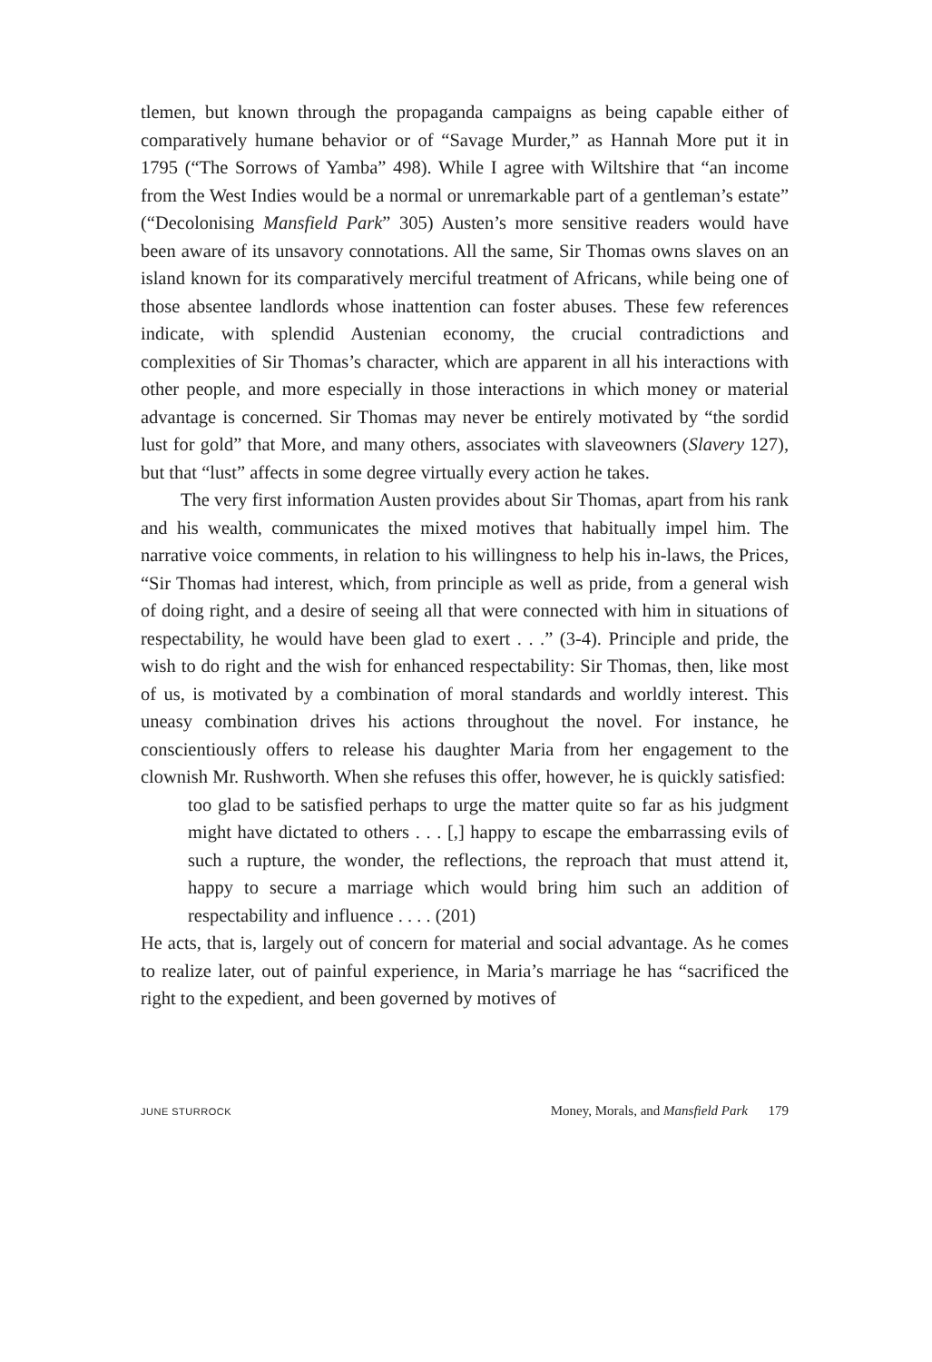tlemen, but known through the propaganda campaigns as being capable either of comparatively humane behavior or of “Savage Murder,” as Hannah More put it in 1795 (“The Sorrows of Yamba” 498). While I agree with Wiltshire that “an income from the West Indies would be a normal or unremarkable part of a gentleman’s estate” (“Decolonising Mansfield Park” 305) Austen’s more sensitive readers would have been aware of its unsavory connotations. All the same, Sir Thomas owns slaves on an island known for its comparatively merciful treatment of Africans, while being one of those absentee landlords whose inattention can foster abuses. These few references indicate, with splendid Austenian economy, the crucial contradictions and complexities of Sir Thomas’s character, which are apparent in all his interactions with other people, and more especially in those interactions in which money or material advantage is concerned. Sir Thomas may never be entirely motivated by “the sordid lust for gold” that More, and many others, associates with slaveowners (Slavery 127), but that “lust” affects in some degree virtually every action he takes.
The very first information Austen provides about Sir Thomas, apart from his rank and his wealth, communicates the mixed motives that habitually impel him. The narrative voice comments, in relation to his willingness to help his in-laws, the Prices, “Sir Thomas had interest, which, from principle as well as pride, from a general wish of doing right, and a desire of seeing all that were connected with him in situations of respectability, he would have been glad to exert . . .” (3-4). Principle and pride, the wish to do right and the wish for enhanced respectability: Sir Thomas, then, like most of us, is motivated by a combination of moral standards and worldly interest. This uneasy combination drives his actions throughout the novel. For instance, he conscientiously offers to release his daughter Maria from her engagement to the clownish Mr. Rushworth. When she refuses this offer, however, he is quickly satisfied:
too glad to be satisfied perhaps to urge the matter quite so far as his judgment might have dictated to others . . . [,] happy to escape the embarrassing evils of such a rupture, the wonder, the reflections, the reproach that must attend it, happy to secure a marriage which would bring him such an addition of respectability and influence . . . . (201)
He acts, that is, largely out of concern for material and social advantage. As he comes to realize later, out of painful experience, in Maria’s marriage he has “sacrificed the right to the expedient, and been governed by motives of
JUNE STURROCK Money, Morals, and Mansfield Park 179